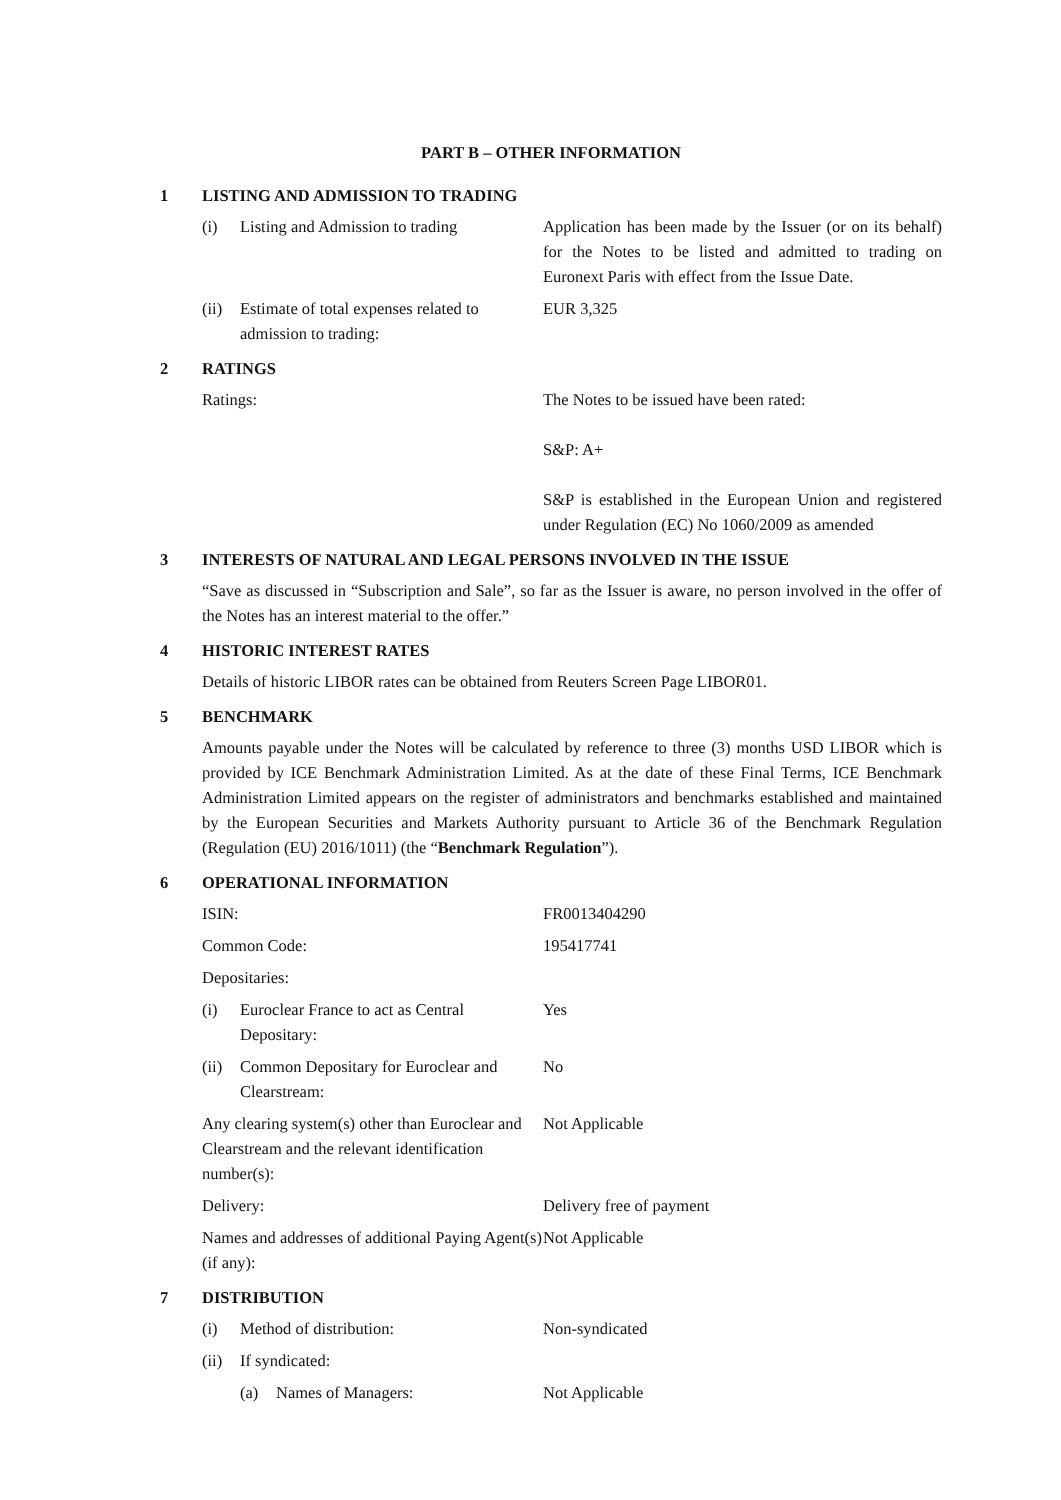PART B – OTHER INFORMATION
1 LISTING AND ADMISSION TO TRADING
(i) Listing and Admission to trading
Application has been made by the Issuer (or on its behalf) for the Notes to be listed and admitted to trading on Euronext Paris with effect from the Issue Date.
(ii) Estimate of total expenses related to admission to trading:
EUR 3,325
2 RATINGS
Ratings: The Notes to be issued have been rated:
S&P: A+
S&P is established in the European Union and registered under Regulation (EC) No 1060/2009 as amended
3 INTERESTS OF NATURAL AND LEGAL PERSONS INVOLVED IN THE ISSUE
“Save as discussed in “Subscription and Sale”, so far as the Issuer is aware, no person involved in the offer of the Notes has an interest material to the offer.”
4 HISTORIC INTEREST RATES
Details of historic LIBOR rates can be obtained from Reuters Screen Page LIBOR01.
5 BENCHMARK
Amounts payable under the Notes will be calculated by reference to three (3) months USD LIBOR which is provided by ICE Benchmark Administration Limited. As at the date of these Final Terms, ICE Benchmark Administration Limited appears on the register of administrators and benchmarks established and maintained by the European Securities and Markets Authority pursuant to Article 36 of the Benchmark Regulation (Regulation (EU) 2016/1011) (the “Benchmark Regulation”).
6 OPERATIONAL INFORMATION
ISIN: FR0013404290
Common Code: 195417741
Depositaries:
(i) Euroclear France to act as Central Depositary:
Yes
(ii) Common Depositary for Euroclear and Clearstream:
No
Any clearing system(s) other than Euroclear and Clearstream and the relevant identification number(s):
Not Applicable
Delivery: Delivery free of payment
Names and addresses of additional Paying Agent(s) (if any):
Not Applicable
7 DISTRIBUTION
(i) Method of distribution: Non-syndicated
(ii) If syndicated:
(a) Names of Managers: Not Applicable